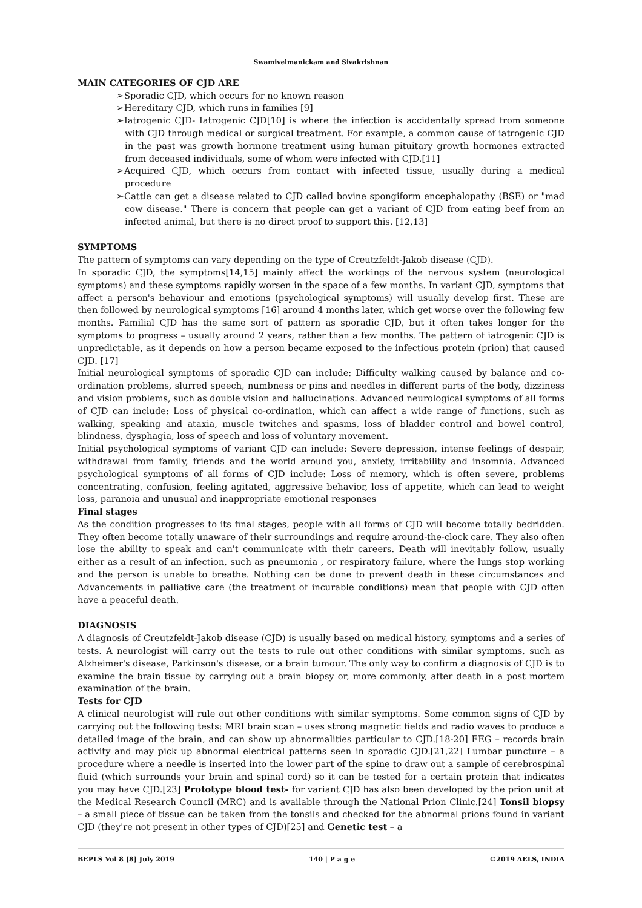Swamivelmanickam and Sivakrishnan
MAIN CATEGORIES OF CJD ARE
➢Sporadic CJD, which occurs for no known reason
➢Hereditary CJD, which runs in families [9]
➢Iatrogenic CJD- Iatrogenic CJD[10] is where the infection is accidentally spread from someone with CJD through medical or surgical treatment. For example, a common cause of iatrogenic CJD in the past was growth hormone treatment using human pituitary growth hormones extracted from deceased individuals, some of whom were infected with CJD.[11]
➢Acquired CJD, which occurs from contact with infected tissue, usually during a medical procedure
➢Cattle can get a disease related to CJD called bovine spongiform encephalopathy (BSE) or "mad cow disease." There is concern that people can get a variant of CJD from eating beef from an infected animal, but there is no direct proof to support this. [12,13]
SYMPTOMS
The pattern of symptoms can vary depending on the type of Creutzfeldt-Jakob disease (CJD).
In sporadic CJD, the symptoms[14,15] mainly affect the workings of the nervous system (neurological symptoms) and these symptoms rapidly worsen in the space of a few months. In variant CJD, symptoms that affect a person's behaviour and emotions (psychological symptoms) will usually develop first. These are then followed by neurological symptoms [16] around 4 months later, which get worse over the following few months. Familial CJD has the same sort of pattern as sporadic CJD, but it often takes longer for the symptoms to progress – usually around 2 years, rather than a few months. The pattern of iatrogenic CJD is unpredictable, as it depends on how a person became exposed to the infectious protein (prion) that caused CJD. [17]
Initial neurological symptoms of sporadic CJD can include: Difficulty walking caused by balance and co-ordination problems, slurred speech, numbness or pins and needles in different parts of the body, dizziness and vision problems, such as double vision and hallucinations. Advanced neurological symptoms of all forms of CJD can include: Loss of physical co-ordination, which can affect a wide range of functions, such as walking, speaking and ataxia, muscle twitches and spasms, loss of bladder control and bowel control, blindness, dysphagia, loss of speech and loss of voluntary movement.
Initial psychological symptoms of variant CJD can include: Severe depression, intense feelings of despair, withdrawal from family, friends and the world around you, anxiety, irritability and insomnia. Advanced psychological symptoms of all forms of CJD include: Loss of memory, which is often severe, problems concentrating, confusion, feeling agitated, aggressive behavior, loss of appetite, which can lead to weight loss, paranoia and unusual and inappropriate emotional responses
Final stages
As the condition progresses to its final stages, people with all forms of CJD will become totally bedridden. They often become totally unaware of their surroundings and require around-the-clock care. They also often lose the ability to speak and can't communicate with their careers. Death will inevitably follow, usually either as a result of an infection, such as pneumonia , or respiratory failure, where the lungs stop working and the person is unable to breathe. Nothing can be done to prevent death in these circumstances and Advancements in palliative care (the treatment of incurable conditions) mean that people with CJD often have a peaceful death.
DIAGNOSIS
A diagnosis of Creutzfeldt-Jakob disease (CJD) is usually based on medical history, symptoms and a series of tests. A neurologist will carry out the tests to rule out other conditions with similar symptoms, such as Alzheimer's disease, Parkinson's disease, or a brain tumour. The only way to confirm a diagnosis of CJD is to examine the brain tissue by carrying out a brain biopsy or, more commonly, after death in a post mortem examination of the brain.
Tests for CJD
A clinical neurologist will rule out other conditions with similar symptoms. Some common signs of CJD by carrying out the following tests: MRI brain scan – uses strong magnetic fields and radio waves to produce a detailed image of the brain, and can show up abnormalities particular to CJD.[18-20] EEG – records brain activity and may pick up abnormal electrical patterns seen in sporadic CJD.[21,22] Lumbar puncture – a procedure where a needle is inserted into the lower part of the spine to draw out a sample of cerebrospinal fluid (which surrounds your brain and spinal cord) so it can be tested for a certain protein that indicates you may have CJD.[23] Prototype blood test- for variant CJD has also been developed by the prion unit at the Medical Research Council (MRC) and is available through the National Prion Clinic.[24] Tonsil biopsy – a small piece of tissue can be taken from the tonsils and checked for the abnormal prions found in variant CJD (they're not present in other types of CJD)[25] and Genetic test – a
BEPLS Vol 8 [8] July 2019 140 | P a g e ©2019 AELS, INDIA